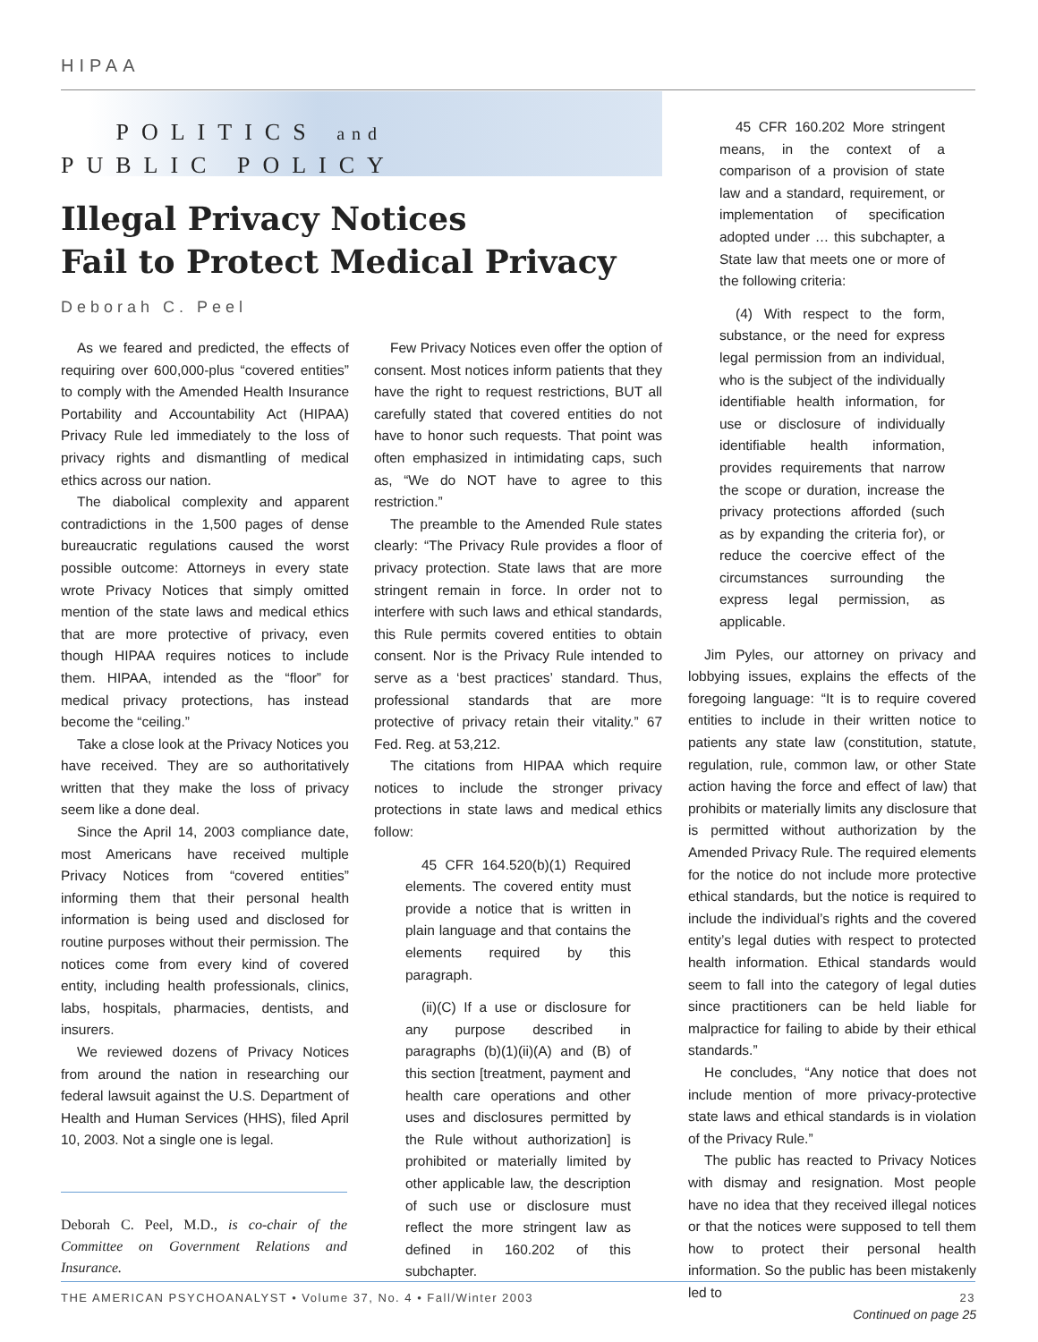HIPAA
POLITICS and
PUBLIC POLICY
Illegal Privacy Notices
Fail to Protect Medical Privacy
Deborah C. Peel
As we feared and predicted, the effects of requiring over 600,000-plus “covered entities” to comply with the Amended Health Insurance Portability and Accountability Act (HIPAA) Privacy Rule led immediately to the loss of privacy rights and dismantling of medical ethics across our nation.
The diabolical complexity and apparent contradictions in the 1,500 pages of dense bureaucratic regulations caused the worst possible outcome: Attorneys in every state wrote Privacy Notices that simply omitted mention of the state laws and medical ethics that are more protective of privacy, even though HIPAA requires notices to include them. HIPAA, intended as the “floor” for medical privacy protections, has instead become the “ceiling.”
Take a close look at the Privacy Notices you have received. They are so authoritatively written that they make the loss of privacy seem like a done deal.
Since the April 14, 2003 compliance date, most Americans have received multiple Privacy Notices from “covered entities” informing them that their personal health information is being used and disclosed for routine purposes without their permission. The notices come from every kind of covered entity, including health professionals, clinics, labs, hospitals, pharmacies, dentists, and insurers.
We reviewed dozens of Privacy Notices from around the nation in researching our federal lawsuit against the U.S. Department of Health and Human Services (HHS), filed April 10, 2003. Not a single one is legal.
Deborah C. Peel, M.D., is co-chair of the Committee on Government Relations and Insurance.
Few Privacy Notices even offer the option of consent. Most notices inform patients that they have the right to request restrictions, BUT all carefully stated that covered entities do not have to honor such requests. That point was often emphasized in intimidating caps, such as, “We do NOT have to agree to this restriction.”
The preamble to the Amended Rule states clearly: “The Privacy Rule provides a floor of privacy protection. State laws that are more stringent remain in force. In order not to interfere with such laws and ethical standards, this Rule permits covered entities to obtain consent. Nor is the Privacy Rule intended to serve as a ‘best practices’ standard. Thus, professional standards that are more protective of privacy retain their vitality.” 67 Fed. Reg. at 53,212.
The citations from HIPAA which require notices to include the stronger privacy protections in state laws and medical ethics follow:
45 CFR 164.520(b)(1) Required elements. The covered entity must provide a notice that is written in plain language and that contains the elements required by this paragraph.
(ii)(C) If a use or disclosure for any purpose described in paragraphs (b)(1)(ii)(A) and (B) of this section [treatment, payment and health care operations and other uses and disclosures permitted by the Rule without authorization] is prohibited or materially limited by other applicable law, the description of such use or disclosure must reflect the more stringent law as defined in 160.202 of this subchapter.
45 CFR 160.202 More stringent means, in the context of a comparison of a provision of state law and a standard, requirement, or implementation of specification adopted under … this subchapter, a State law that meets one or more of the following criteria:
(4) With respect to the form, substance, or the need for express legal permission from an individual, who is the subject of the individually identifiable health information, for use or disclosure of individually identifiable health information, provides requirements that narrow the scope or duration, increase the privacy protections afforded (such as by expanding the criteria for), or reduce the coercive effect of the circumstances surrounding the express legal permission, as applicable.
Jim Pyles, our attorney on privacy and lobbying issues, explains the effects of the foregoing language: “It is to require covered entities to include in their written notice to patients any state law (constitution, statute, regulation, rule, common law, or other State action having the force and effect of law) that prohibits or materially limits any disclosure that is permitted without authorization by the Amended Privacy Rule. The required elements for the notice do not include more protective ethical standards, but the notice is required to include the individual’s rights and the covered entity’s legal duties with respect to protected health information. Ethical standards would seem to fall into the category of legal duties since practitioners can be held liable for malpractice for failing to abide by their ethical standards.”
He concludes, “Any notice that does not include mention of more privacy-protective state laws and ethical standards is in violation of the Privacy Rule.”
The public has reacted to Privacy Notices with dismay and resignation. Most people have no idea that they received illegal notices or that the notices were supposed to tell them how to protect their personal health information. So the public has been mistakenly led to
Continued on page 25
THE AMERICAN PSYCHOANALYST • Volume 37, No. 4 • Fall/Winter 2003 23